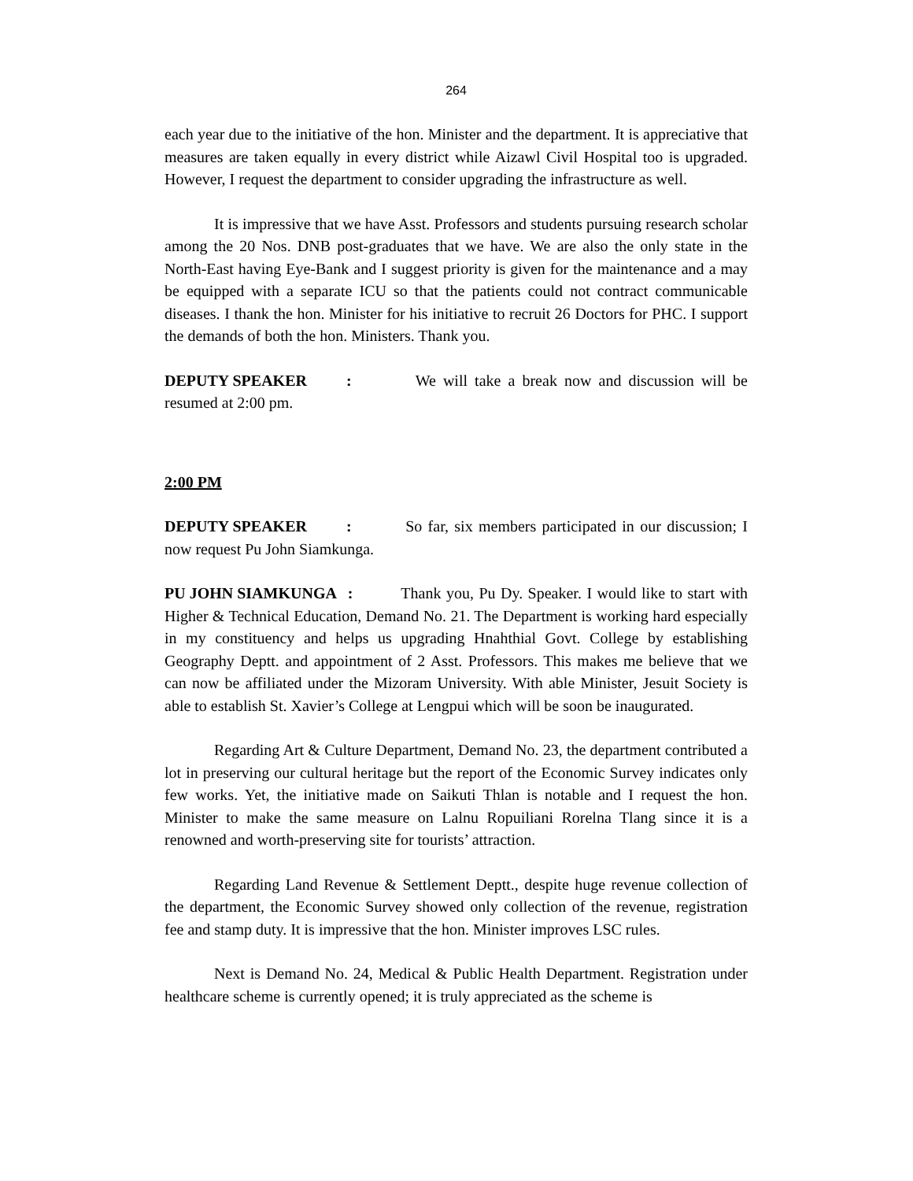264
each year due to the initiative of the hon. Minister and the department. It is appreciative that measures are taken equally in every district while Aizawl Civil Hospital too is upgraded. However, I request the department to consider upgrading the infrastructure as well.
It is impressive that we have Asst. Professors and students pursuing research scholar among the 20 Nos. DNB post-graduates that we have. We are also the only state in the North-East having Eye-Bank and I suggest priority is given for the maintenance and a may be equipped with a separate ICU so that the patients could not contract communicable diseases. I thank the hon. Minister for his initiative to recruit 26 Doctors for PHC. I support the demands of both the hon. Ministers. Thank you.
DEPUTY SPEAKER : We will take a break now and discussion will be resumed at 2:00 pm.
2:00 PM
DEPUTY SPEAKER : So far, six members participated in our discussion; I now request Pu John Siamkunga.
PU JOHN SIAMKUNGA : Thank you, Pu Dy. Speaker. I would like to start with Higher & Technical Education, Demand No. 21. The Department is working hard especially in my constituency and helps us upgrading Hnahthial Govt. College by establishing Geography Deptt. and appointment of 2 Asst. Professors. This makes me believe that we can now be affiliated under the Mizoram University. With able Minister, Jesuit Society is able to establish St. Xavier’s College at Lengpui which will be soon be inaugurated.
Regarding Art & Culture Department, Demand No. 23, the department contributed a lot in preserving our cultural heritage but the report of the Economic Survey indicates only few works. Yet, the initiative made on Saikuti Thlan is notable and I request the hon. Minister to make the same measure on Lalnu Ropuiliani Rorelna Tlang since it is a renowned and worth-preserving site for tourists’ attraction.
Regarding Land Revenue & Settlement Deptt., despite huge revenue collection of the department, the Economic Survey showed only collection of the revenue, registration fee and stamp duty. It is impressive that the hon. Minister improves LSC rules.
Next is Demand No. 24, Medical & Public Health Department. Registration under healthcare scheme is currently opened; it is truly appreciated as the scheme is